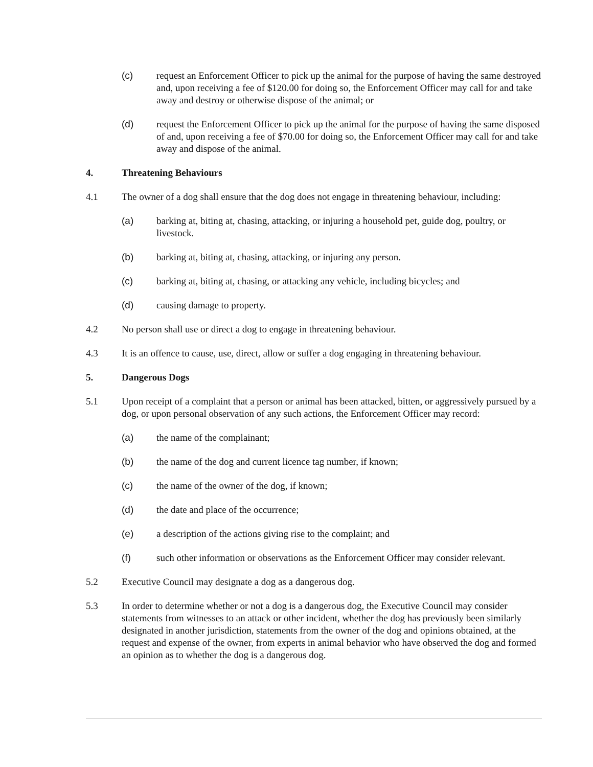(c) request an Enforcement Officer to pick up the animal for the purpose of having the same destroyed and, upon receiving a fee of $120.00 for doing so, the Enforcement Officer may call for and take away and destroy or otherwise dispose of the animal; or
(d) request the Enforcement Officer to pick up the animal for the purpose of having the same disposed of and, upon receiving a fee of $70.00 for doing so, the Enforcement Officer may call for and take away and dispose of the animal.
4. Threatening Behaviours
4.1 The owner of a dog shall ensure that the dog does not engage in threatening behaviour, including:
(a) barking at, biting at, chasing, attacking, or injuring a household pet, guide dog, poultry, or livestock.
(b) barking at, biting at, chasing, attacking, or injuring any person.
(c) barking at, biting at, chasing, or attacking any vehicle, including bicycles; and
(d) causing damage to property.
4.2 No person shall use or direct a dog to engage in threatening behaviour.
4.3 It is an offence to cause, use, direct, allow or suffer a dog engaging in threatening behaviour.
5. Dangerous Dogs
5.1 Upon receipt of a complaint that a person or animal has been attacked, bitten, or aggressively pursued by a dog, or upon personal observation of any such actions, the Enforcement Officer may record:
(a) the name of the complainant;
(b) the name of the dog and current licence tag number, if known;
(c) the name of the owner of the dog, if known;
(d) the date and place of the occurrence;
(e) a description of the actions giving rise to the complaint; and
(f) such other information or observations as the Enforcement Officer may consider relevant.
5.2 Executive Council may designate a dog as a dangerous dog.
5.3 In order to determine whether or not a dog is a dangerous dog, the Executive Council may consider statements from witnesses to an attack or other incident, whether the dog has previously been similarly designated in another jurisdiction, statements from the owner of the dog and opinions obtained, at the request and expense of the owner, from experts in animal behavior who have observed the dog and formed an opinion as to whether the dog is a dangerous dog.